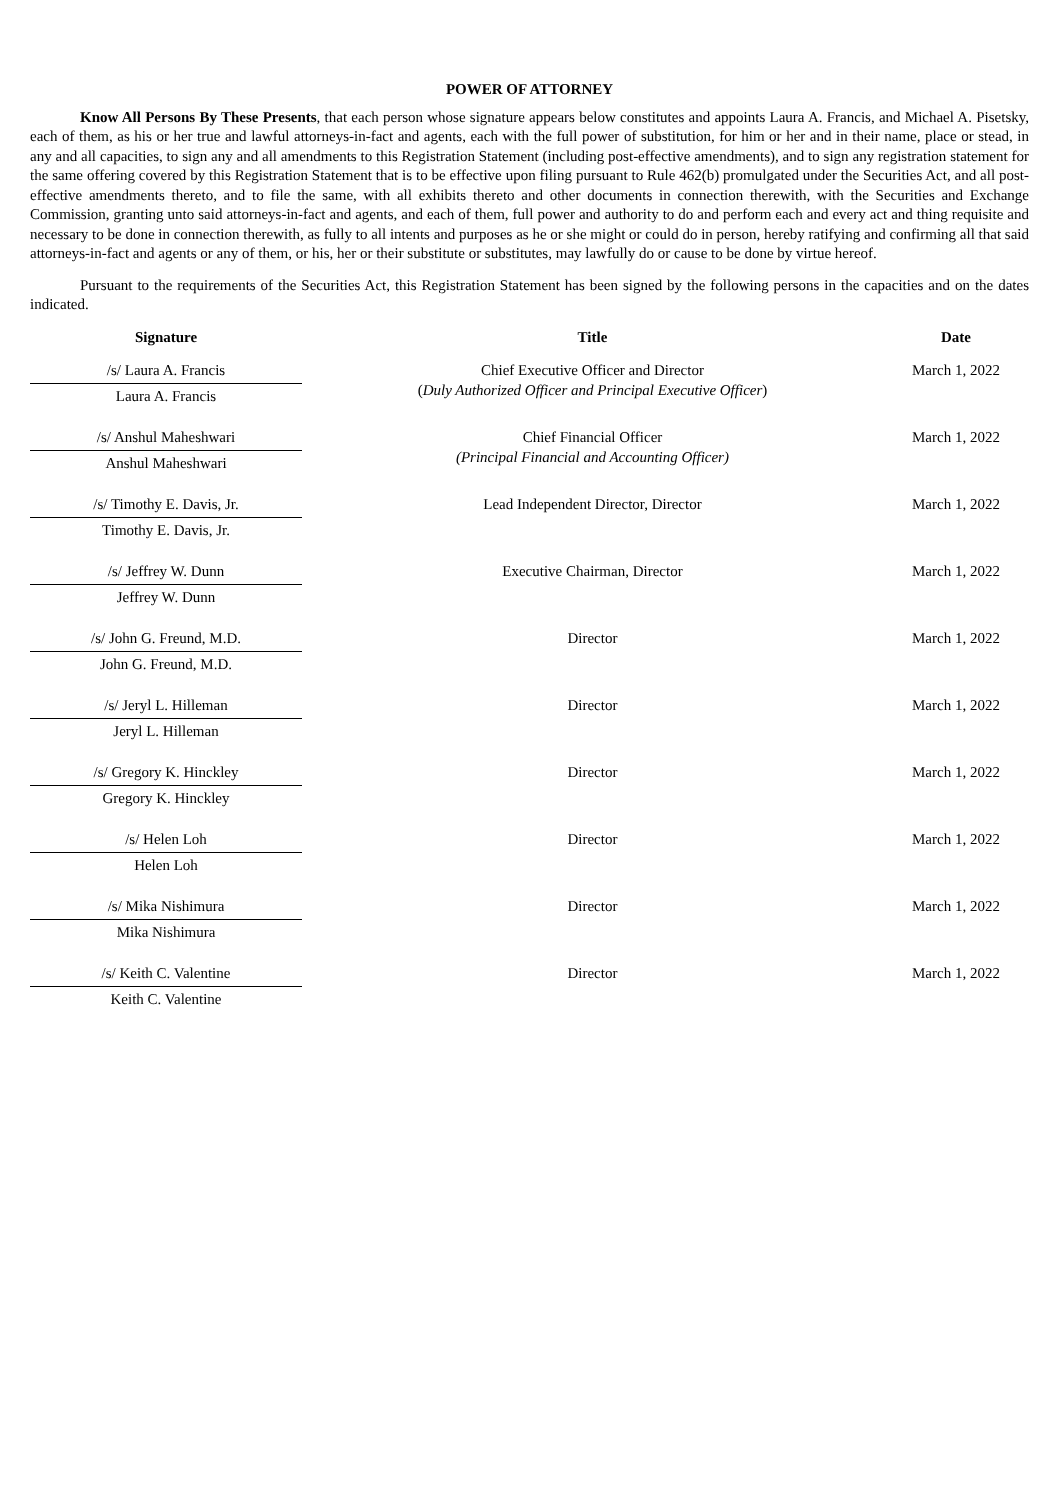POWER OF ATTORNEY
Know All Persons By These Presents, that each person whose signature appears below constitutes and appoints Laura A. Francis, and Michael A. Pisetsky, each of them, as his or her true and lawful attorneys-in-fact and agents, each with the full power of substitution, for him or her and in their name, place or stead, in any and all capacities, to sign any and all amendments to this Registration Statement (including post-effective amendments), and to sign any registration statement for the same offering covered by this Registration Statement that is to be effective upon filing pursuant to Rule 462(b) promulgated under the Securities Act, and all post-effective amendments thereto, and to file the same, with all exhibits thereto and other documents in connection therewith, with the Securities and Exchange Commission, granting unto said attorneys-in-fact and agents, and each of them, full power and authority to do and perform each and every act and thing requisite and necessary to be done in connection therewith, as fully to all intents and purposes as he or she might or could do in person, hereby ratifying and confirming all that said attorneys-in-fact and agents or any of them, or his, her or their substitute or substitutes, may lawfully do or cause to be done by virtue hereof.
Pursuant to the requirements of the Securities Act, this Registration Statement has been signed by the following persons in the capacities and on the dates indicated.
| Signature | Title | Date |
| --- | --- | --- |
| /s/ Laura A. Francis Laura A. Francis | Chief Executive Officer and Director ( Duly Authorized Officer and Principal Executive Officer ) | March 1, 2022 |
| /s/ Anshul Maheshwari Anshul Maheshwari | Chief Financial Officer (Principal Financial and Accounting Officer) | March 1, 2022 |
| /s/ Timothy E. Davis, Jr. Timothy E. Davis, Jr. | Lead Independent Director, Director | March 1, 2022 |
| /s/ Jeffrey W. Dunn Jeffrey W. Dunn | Executive Chairman, Director | March 1, 2022 |
| /s/ John G. Freund, M.D. John G. Freund, M.D. | Director | March 1, 2022 |
| /s/ Jeryl L. Hilleman Jeryl L. Hilleman | Director | March 1, 2022 |
| /s/ Gregory K. Hinckley Gregory K. Hinckley | Director | March 1, 2022 |
| /s/ Helen Loh Helen Loh | Director | March 1, 2022 |
| /s/ Mika Nishimura Mika Nishimura | Director | March 1, 2022 |
| /s/ Keith C. Valentine Keith C. Valentine | Director | March 1, 2022 |